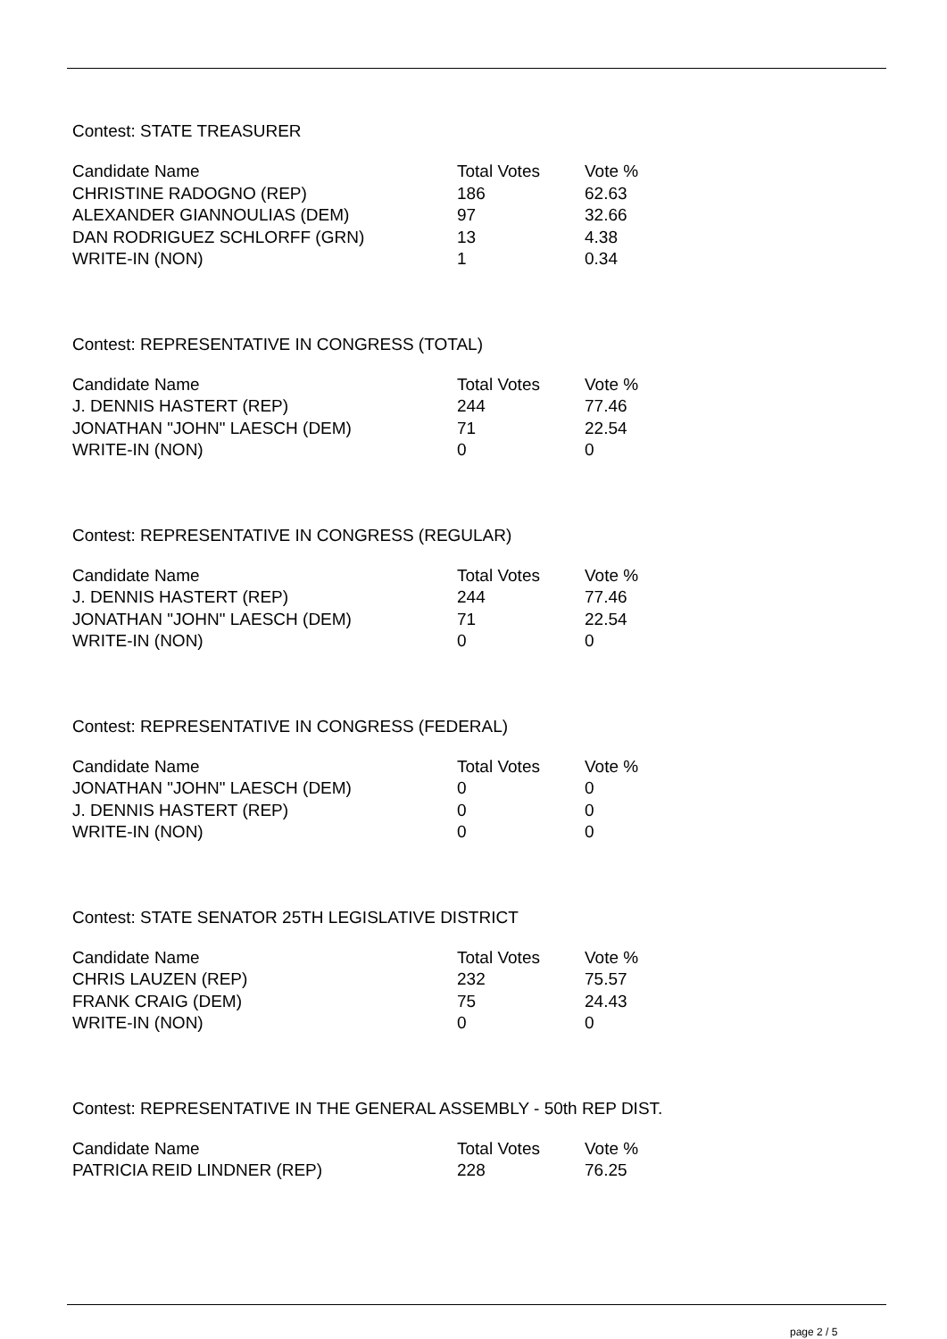Contest: STATE TREASURER
| Candidate Name | Total Votes | Vote % |
| --- | --- | --- |
| CHRISTINE RADOGNO (REP) | 186 | 62.63 |
| ALEXANDER GIANNOULIAS (DEM) | 97 | 32.66 |
| DAN RODRIGUEZ SCHLORFF (GRN) | 13 | 4.38 |
| WRITE-IN (NON) | 1 | 0.34 |
Contest: REPRESENTATIVE IN CONGRESS (TOTAL)
| Candidate Name | Total Votes | Vote % |
| --- | --- | --- |
| J. DENNIS HASTERT (REP) | 244 | 77.46 |
| JONATHAN "JOHN" LAESCH (DEM) | 71 | 22.54 |
| WRITE-IN (NON) | 0 | 0 |
Contest: REPRESENTATIVE IN CONGRESS (REGULAR)
| Candidate Name | Total Votes | Vote % |
| --- | --- | --- |
| J. DENNIS HASTERT (REP) | 244 | 77.46 |
| JONATHAN "JOHN" LAESCH (DEM) | 71 | 22.54 |
| WRITE-IN (NON) | 0 | 0 |
Contest: REPRESENTATIVE IN CONGRESS (FEDERAL)
| Candidate Name | Total Votes | Vote % |
| --- | --- | --- |
| JONATHAN "JOHN" LAESCH (DEM) | 0 | 0 |
| J. DENNIS HASTERT (REP) | 0 | 0 |
| WRITE-IN (NON) | 0 | 0 |
Contest: STATE SENATOR 25TH LEGISLATIVE DISTRICT
| Candidate Name | Total Votes | Vote % |
| --- | --- | --- |
| CHRIS LAUZEN (REP) | 232 | 75.57 |
| FRANK CRAIG (DEM) | 75 | 24.43 |
| WRITE-IN (NON) | 0 | 0 |
Contest: REPRESENTATIVE IN THE GENERAL ASSEMBLY - 50th REP DIST.
| Candidate Name | Total Votes | Vote % |
| --- | --- | --- |
| PATRICIA REID LINDNER (REP) | 228 | 76.25 |
page 2 / 5